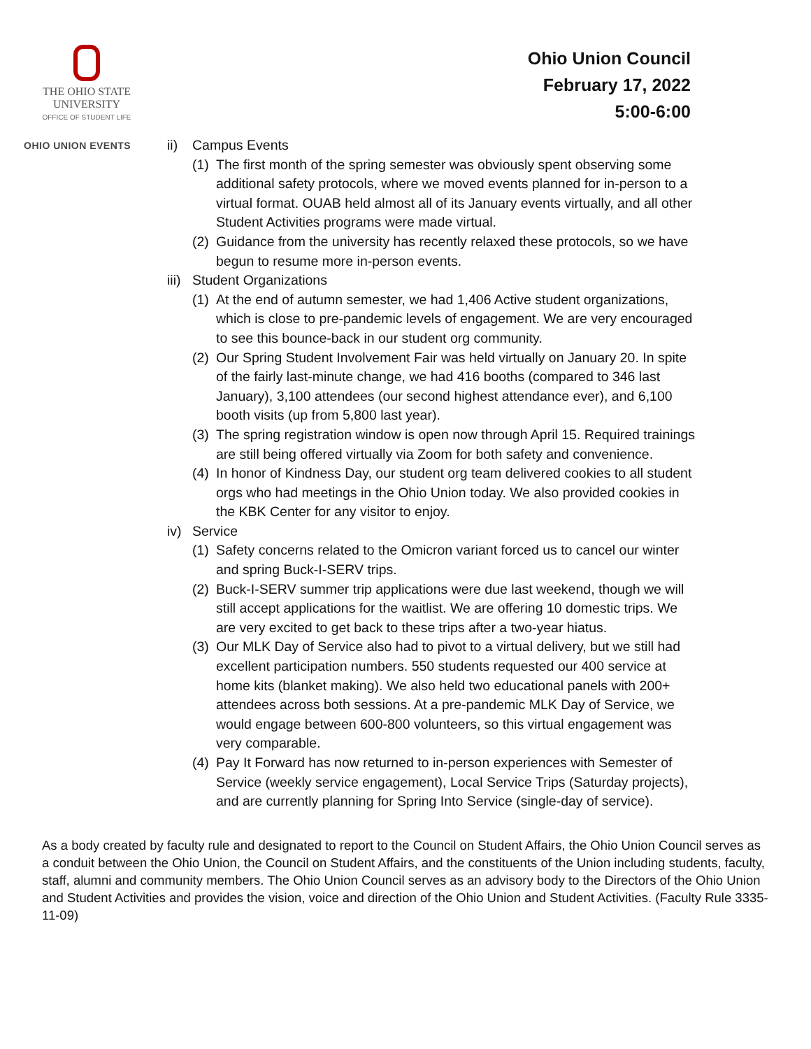THE OHIO STATE
UNIVERSITY
OFFICE OF STUDENT LIFE
Ohio Union Council
February 17, 2022
5:00-6:00
OHIO UNION EVENTS
ii) Campus Events
(1) The first month of the spring semester was obviously spent observing some additional safety protocols, where we moved events planned for in-person to a virtual format. OUAB held almost all of its January events virtually, and all other Student Activities programs were made virtual.
(2) Guidance from the university has recently relaxed these protocols, so we have begun to resume more in-person events.
iii) Student Organizations
(1) At the end of autumn semester, we had 1,406 Active student organizations, which is close to pre-pandemic levels of engagement. We are very encouraged to see this bounce-back in our student org community.
(2) Our Spring Student Involvement Fair was held virtually on January 20. In spite of the fairly last-minute change, we had 416 booths (compared to 346 last January), 3,100 attendees (our second highest attendance ever), and 6,100 booth visits (up from 5,800 last year).
(3) The spring registration window is open now through April 15. Required trainings are still being offered virtually via Zoom for both safety and convenience.
(4) In honor of Kindness Day, our student org team delivered cookies to all student orgs who had meetings in the Ohio Union today. We also provided cookies in the KBK Center for any visitor to enjoy.
iv) Service
(1) Safety concerns related to the Omicron variant forced us to cancel our winter and spring Buck-I-SERV trips.
(2) Buck-I-SERV summer trip applications were due last weekend, though we will still accept applications for the waitlist. We are offering 10 domestic trips. We are very excited to get back to these trips after a two-year hiatus.
(3) Our MLK Day of Service also had to pivot to a virtual delivery, but we still had excellent participation numbers. 550 students requested our 400 service at home kits (blanket making). We also held two educational panels with 200+ attendees across both sessions. At a pre-pandemic MLK Day of Service, we would engage between 600-800 volunteers, so this virtual engagement was very comparable.
(4) Pay It Forward has now returned to in-person experiences with Semester of Service (weekly service engagement), Local Service Trips (Saturday projects), and are currently planning for Spring Into Service (single-day of service).
As a body created by faculty rule and designated to report to the Council on Student Affairs, the Ohio Union Council serves as a conduit between the Ohio Union, the Council on Student Affairs, and the constituents of the Union including students, faculty, staff, alumni and community members. The Ohio Union Council serves as an advisory body to the Directors of the Ohio Union and Student Activities and provides the vision, voice and direction of the Ohio Union and Student Activities. (Faculty Rule 3335-11-09)